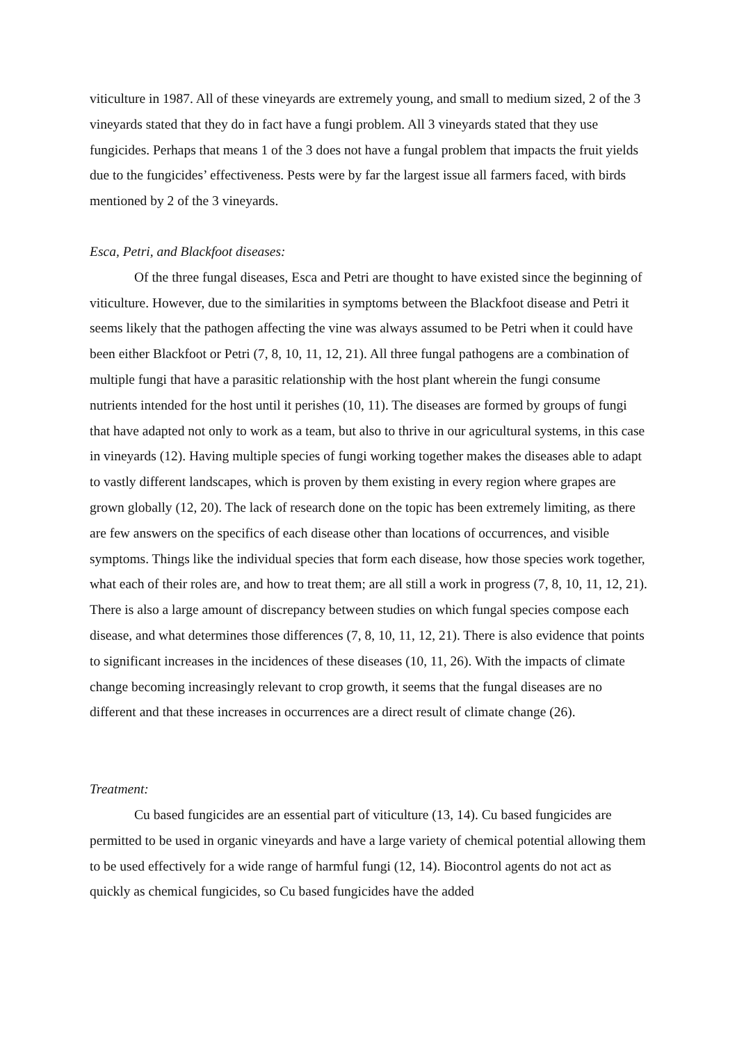viticulture in 1987. All of these vineyards are extremely young, and small to medium sized, 2 of the 3 vineyards stated that they do in fact have a fungi problem. All 3 vineyards stated that they use fungicides. Perhaps that means 1 of the 3 does not have a fungal problem that impacts the fruit yields due to the fungicides’ effectiveness. Pests were by far the largest issue all farmers faced, with birds mentioned by 2 of the 3 vineyards.
Esca, Petri, and Blackfoot diseases:
Of the three fungal diseases, Esca and Petri are thought to have existed since the beginning of viticulture. However, due to the similarities in symptoms between the Blackfoot disease and Petri it seems likely that the pathogen affecting the vine was always assumed to be Petri when it could have been either Blackfoot or Petri (7, 8, 10, 11, 12, 21). All three fungal pathogens are a combination of multiple fungi that have a parasitic relationship with the host plant wherein the fungi consume nutrients intended for the host until it perishes (10, 11). The diseases are formed by groups of fungi that have adapted not only to work as a team, but also to thrive in our agricultural systems, in this case in vineyards (12). Having multiple species of fungi working together makes the diseases able to adapt to vastly different landscapes, which is proven by them existing in every region where grapes are grown globally (12, 20). The lack of research done on the topic has been extremely limiting, as there are few answers on the specifics of each disease other than locations of occurrences, and visible symptoms. Things like the individual species that form each disease, how those species work together, what each of their roles are, and how to treat them; are all still a work in progress (7, 8, 10, 11, 12, 21). There is also a large amount of discrepancy between studies on which fungal species compose each disease, and what determines those differences (7, 8, 10, 11, 12, 21). There is also evidence that points to significant increases in the incidences of these diseases (10, 11, 26). With the impacts of climate change becoming increasingly relevant to crop growth, it seems that the fungal diseases are no different and that these increases in occurrences are a direct result of climate change (26).
Treatment:
Cu based fungicides are an essential part of viticulture (13, 14). Cu based fungicides are permitted to be used in organic vineyards and have a large variety of chemical potential allowing them to be used effectively for a wide range of harmful fungi (12, 14). Biocontrol agents do not act as quickly as chemical fungicides, so Cu based fungicides have the added